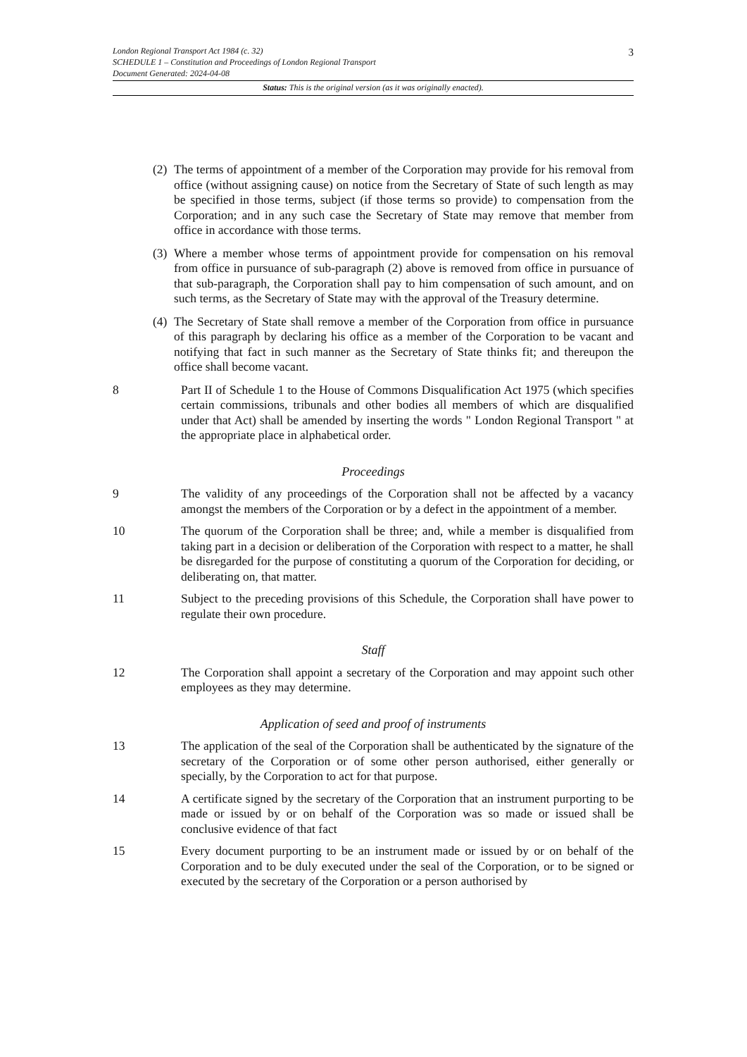3
London Regional Transport Act 1984 (c. 32)
SCHEDULE 1 – Constitution and Proceedings of London Regional Transport
Document Generated: 2024-04-08
Status: This is the original version (as it was originally enacted).
(2) The terms of appointment of a member of the Corporation may provide for his removal from office (without assigning cause) on notice from the Secretary of State of such length as may be specified in those terms, subject (if those terms so provide) to compensation from the Corporation; and in any such case the Secretary of State may remove that member from office in accordance with those terms.
(3) Where a member whose terms of appointment provide for compensation on his removal from office in pursuance of sub-paragraph (2) above is removed from office in pursuance of that sub-paragraph, the Corporation shall pay to him compensation of such amount, and on such terms, as the Secretary of State may with the approval of the Treasury determine.
(4) The Secretary of State shall remove a member of the Corporation from office in pursuance of this paragraph by declaring his office as a member of the Corporation to be vacant and notifying that fact in such manner as the Secretary of State thinks fit; and thereupon the office shall become vacant.
8 Part II of Schedule 1 to the House of Commons Disqualification Act 1975 (which specifies certain commissions, tribunals and other bodies all members of which are disqualified under that Act) shall be amended by inserting the words " London Regional Transport " at the appropriate place in alphabetical order.
Proceedings
9 The validity of any proceedings of the Corporation shall not be affected by a vacancy amongst the members of the Corporation or by a defect in the appointment of a member.
10 The quorum of the Corporation shall be three; and, while a member is disqualified from taking part in a decision or deliberation of the Corporation with respect to a matter, he shall be disregarded for the purpose of constituting a quorum of the Corporation for deciding, or deliberating on, that matter.
11 Subject to the preceding provisions of this Schedule, the Corporation shall have power to regulate their own procedure.
Staff
12 The Corporation shall appoint a secretary of the Corporation and may appoint such other employees as they may determine.
Application of seed and proof of instruments
13 The application of the seal of the Corporation shall be authenticated by the signature of the secretary of the Corporation or of some other person authorised, either generally or specially, by the Corporation to act for that purpose.
14 A certificate signed by the secretary of the Corporation that an instrument purporting to be made or issued by or on behalf of the Corporation was so made or issued shall be conclusive evidence of that fact
15 Every document purporting to be an instrument made or issued by or on behalf of the Corporation and to be duly executed under the seal of the Corporation, or to be signed or executed by the secretary of the Corporation or a person authorised by